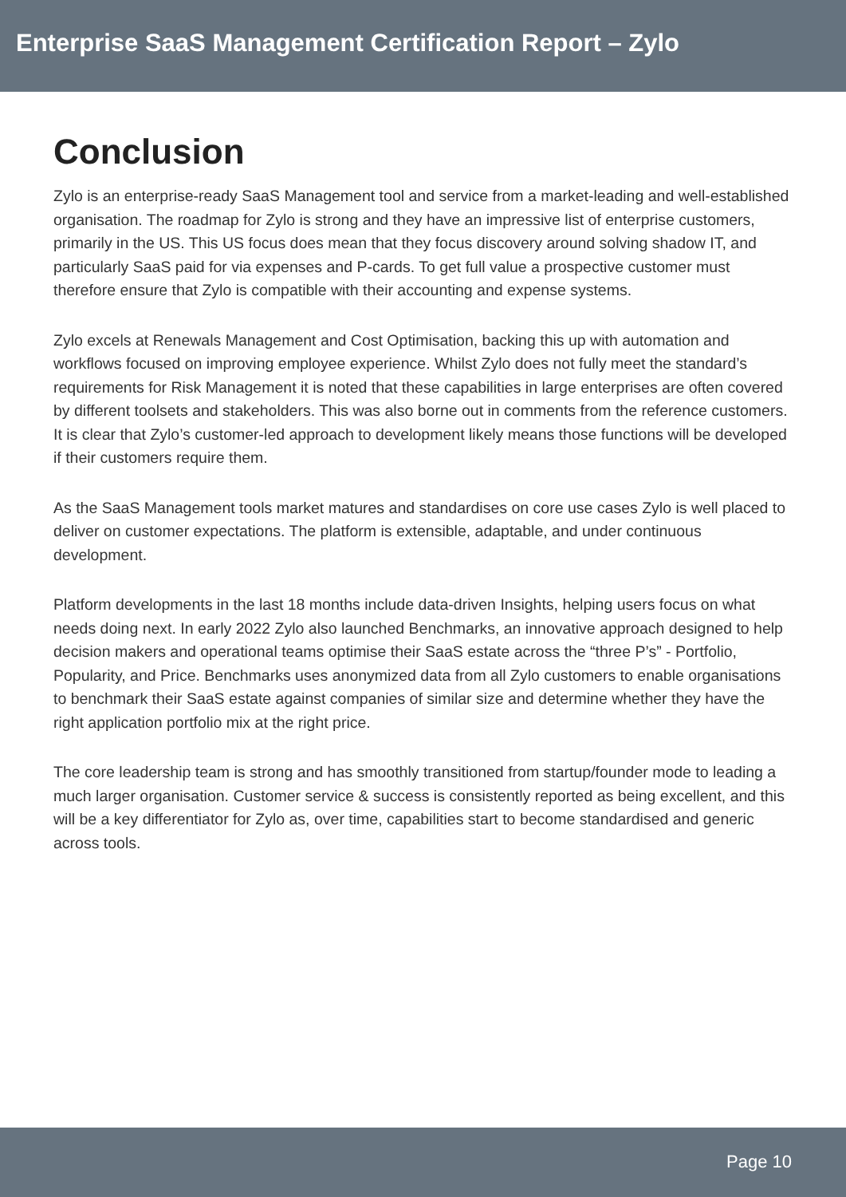Enterprise SaaS Management Certification Report – Zylo
Conclusion
Zylo is an enterprise-ready SaaS Management tool and service from a market-leading and well-established organisation. The roadmap for Zylo is strong and they have an impressive list of enterprise customers, primarily in the US. This US focus does mean that they focus discovery around solving shadow IT, and particularly SaaS paid for via expenses and P-cards. To get full value a prospective customer must therefore ensure that Zylo is compatible with their accounting and expense systems.
Zylo excels at Renewals Management and Cost Optimisation, backing this up with automation and workflows focused on improving employee experience. Whilst Zylo does not fully meet the standard’s requirements for Risk Management it is noted that these capabilities in large enterprises are often covered by different toolsets and stakeholders. This was also borne out in comments from the reference customers. It is clear that Zylo’s customer-led approach to development likely means those functions will be developed if their customers require them.
As the SaaS Management tools market matures and standardises on core use cases Zylo is well placed to deliver on customer expectations. The platform is extensible, adaptable, and under continuous development.
Platform developments in the last 18 months include data-driven Insights, helping users focus on what needs doing next. In early 2022 Zylo also launched Benchmarks, an innovative approach designed to help decision makers and operational teams optimise their SaaS estate across the “three P’s” - Portfolio, Popularity, and Price. Benchmarks uses anonymized data from all Zylo customers to enable organisations to benchmark their SaaS estate against companies of similar size and determine whether they have the right application portfolio mix at the right price.
The core leadership team is strong and has smoothly transitioned from startup/founder mode to leading a much larger organisation. Customer service & success is consistently reported as being excellent, and this will be a key differentiator for Zylo as, over time, capabilities start to become standardised and generic across tools.
Page 10